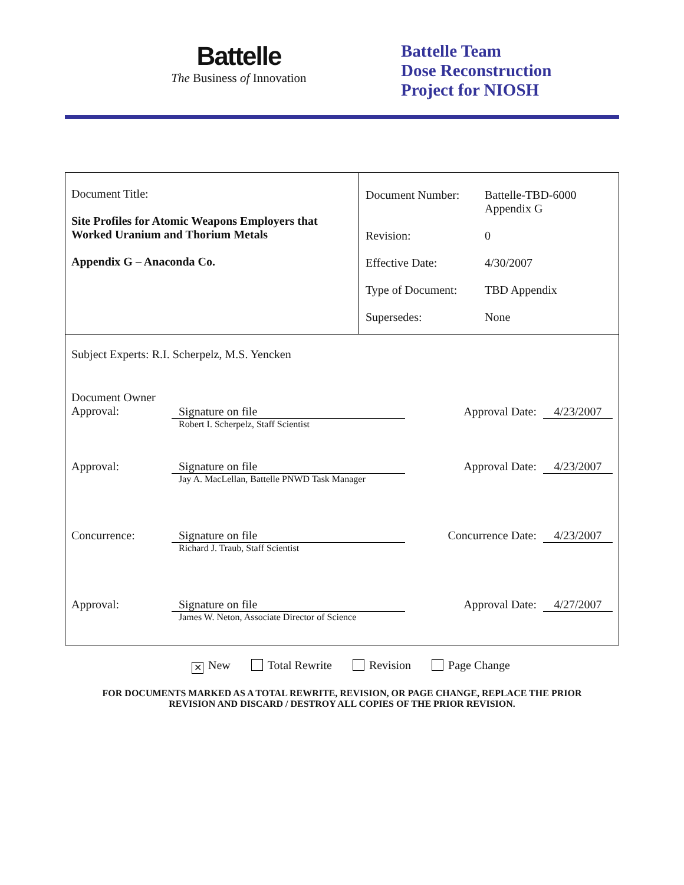Battelle
The Business of Innovation
Battelle Team
Dose Reconstruction
Project for NIOSH
Document Title:
Site Profiles for Atomic Weapons Employers that Worked Uranium and Thorium Metals
Appendix G – Anaconda Co.
| Document Number: | Battelle-TBD-6000 Appendix G |
| Revision: | 0 |
| Effective Date: | 4/30/2007 |
| Type of Document: | TBD Appendix |
| Supersedes: | None |
Subject Experts: R.I. Scherpelz, M.S. Yencken
Document Owner
Approval:
Signature on file
Robert I. Scherpelz, Staff Scientist
Approval Date: 4/23/2007
Approval: Signature on file
Jay A. MacLellan, Battelle PNWD Task Manager
Approval Date: 4/23/2007
Concurrence: Signature on file
Richard J. Traub, Staff Scientist
Concurrence Date: 4/23/2007
Approval: Signature on file
James W. Neton, Associate Director of Science
Approval Date: 4/27/2007
✕ New Total Rewrite Revision Page Change
FOR DOCUMENTS MARKED AS A TOTAL REWRITE, REVISION, OR PAGE CHANGE, REPLACE THE PRIOR
REVISION AND DISCARD / DESTROY ALL COPIES OF THE PRIOR REVISION.